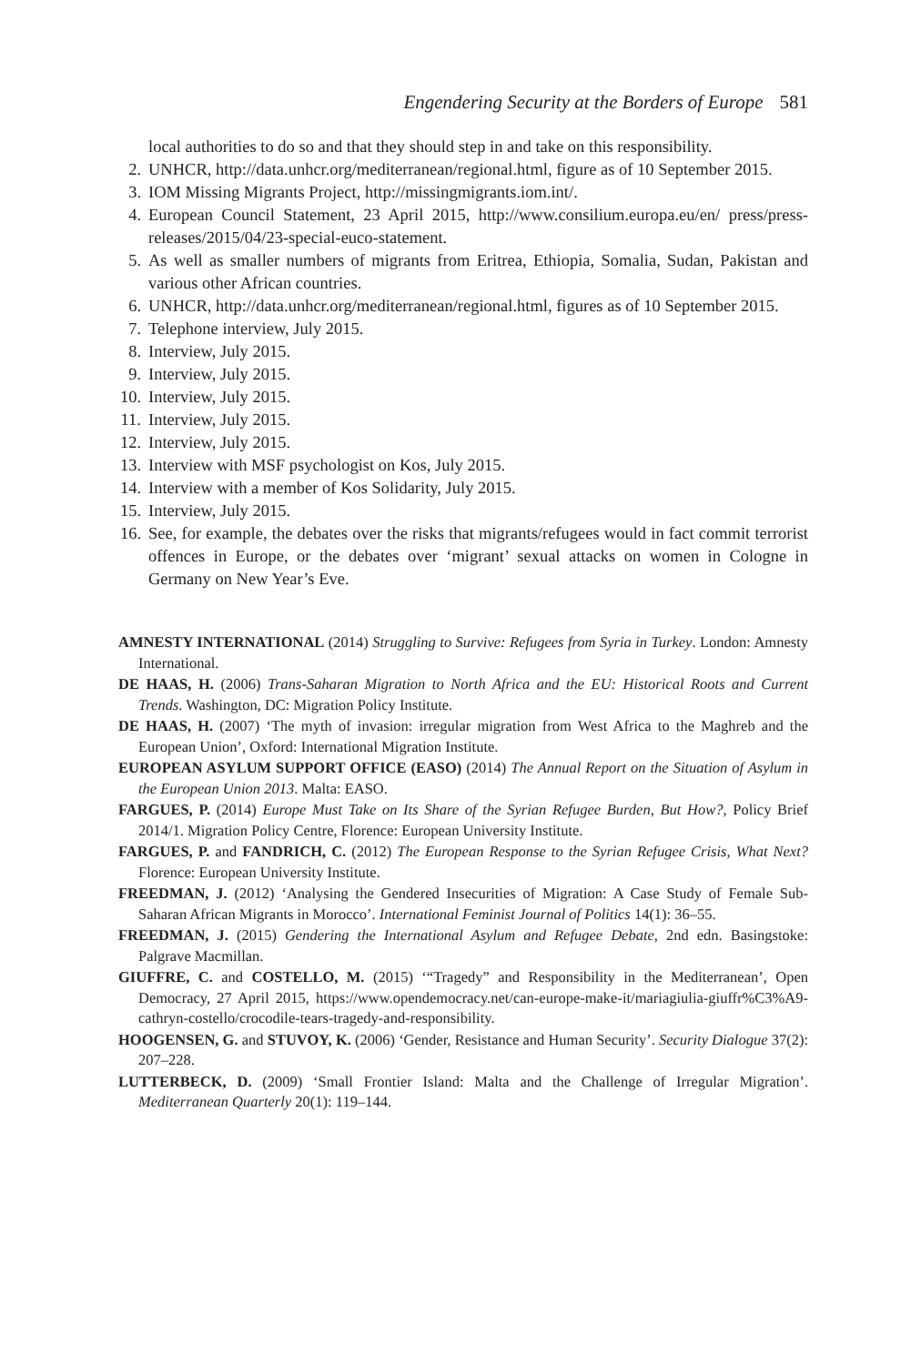Engendering Security at the Borders of Europe 581
local authorities to do so and that they should step in and take on this responsibility.
2. UNHCR, http://data.unhcr.org/mediterranean/regional.html, figure as of 10 September 2015.
3. IOM Missing Migrants Project, http://missingmigrants.iom.int/.
4. European Council Statement, 23 April 2015, http://www.consilium.europa.eu/en/ press/press-releases/2015/04/23-special-euco-statement.
5. As well as smaller numbers of migrants from Eritrea, Ethiopia, Somalia, Sudan, Pakistan and various other African countries.
6. UNHCR, http://data.unhcr.org/mediterranean/regional.html, figures as of 10 September 2015.
7. Telephone interview, July 2015.
8. Interview, July 2015.
9. Interview, July 2015.
10. Interview, July 2015.
11. Interview, July 2015.
12. Interview, July 2015.
13. Interview with MSF psychologist on Kos, July 2015.
14. Interview with a member of Kos Solidarity, July 2015.
15. Interview, July 2015.
16. See, for example, the debates over the risks that migrants/refugees would in fact commit terrorist offences in Europe, or the debates over ‘migrant’ sexual attacks on women in Cologne in Germany on New Year’s Eve.
AMNESTY INTERNATIONAL (2014) Struggling to Survive: Refugees from Syria in Turkey. London: Amnesty International.
DE HAAS, H. (2006) Trans-Saharan Migration to North Africa and the EU: Historical Roots and Current Trends. Washington, DC: Migration Policy Institute.
DE HAAS, H. (2007) ‘The myth of invasion: irregular migration from West Africa to the Maghreb and the European Union’, Oxford: International Migration Institute.
EUROPEAN ASYLUM SUPPORT OFFICE (EASO) (2014) The Annual Report on the Situation of Asylum in the European Union 2013. Malta: EASO.
FARGUES, P. (2014) Europe Must Take on Its Share of the Syrian Refugee Burden, But How?, Policy Brief 2014/1. Migration Policy Centre, Florence: European University Institute.
FARGUES, P. and FANDRICH, C. (2012) The European Response to the Syrian Refugee Crisis, What Next? Florence: European University Institute.
FREEDMAN, J. (2012) ‘Analysing the Gendered Insecurities of Migration: A Case Study of Female Sub-Saharan African Migrants in Morocco’. International Feminist Journal of Politics 14(1): 36–55.
FREEDMAN, J. (2015) Gendering the International Asylum and Refugee Debate, 2nd edn. Basingstoke: Palgrave Macmillan.
GIUFFRE, C. and COSTELLO, M. (2015) ‘“Tragedy” and Responsibility in the Mediterranean’, Open Democracy, 27 April 2015, https://www.opendemocracy.net/can-europe-make-it/mariagiulia-giuffr%C3%A9-cathryn-costello/crocodile-tears-tragedy-and-responsibility.
HOOGENSEN, G. and STUVOY, K. (2006) ‘Gender, Resistance and Human Security’. Security Dialogue 37(2): 207–228.
LUTTERBECK, D. (2009) ‘Small Frontier Island: Malta and the Challenge of Irregular Migration’. Mediterranean Quarterly 20(1): 119–144.